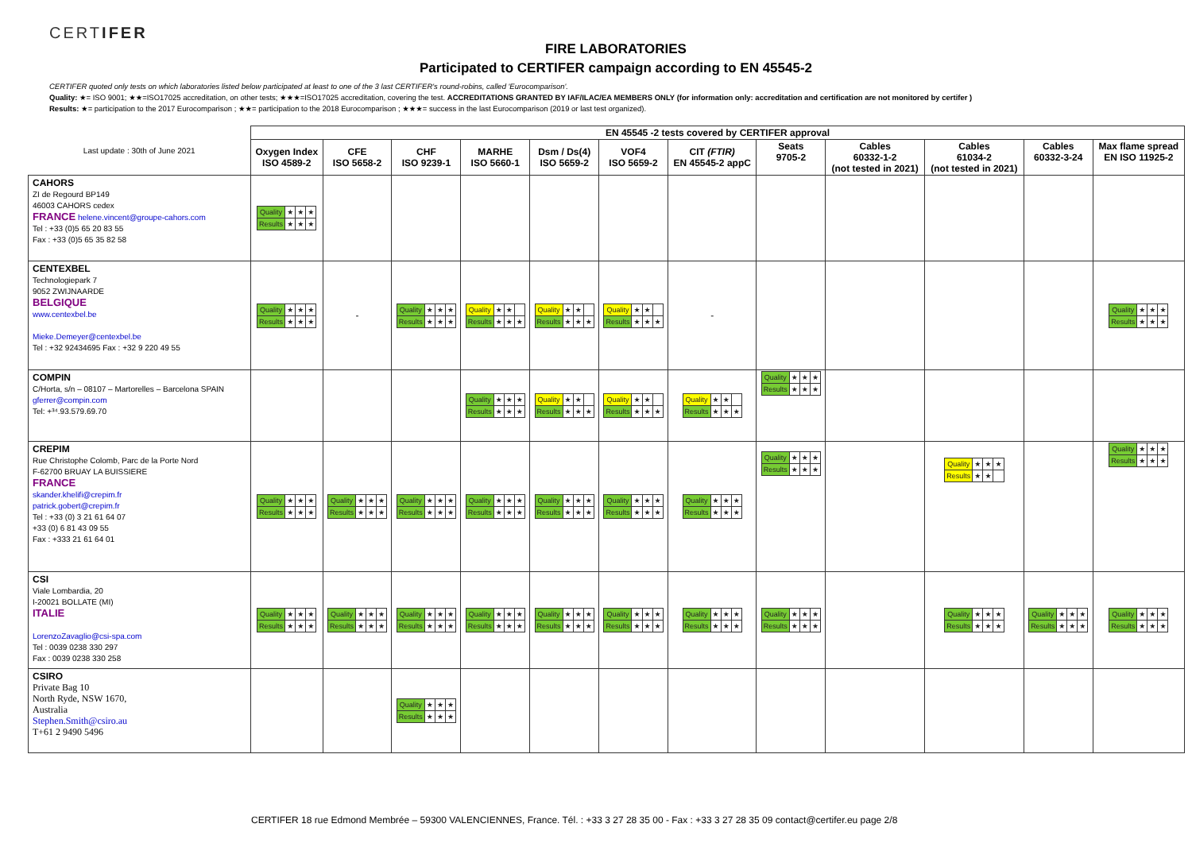CERTIFER
FIRE LABORATORIES
Participated to CERTIFER campaign according to EN 45545-2
CERTIFER quoted only tests on which laboratories listed below participated at least to one of the 3 last CERTIFER's round-robins, called 'Eurocomparison'.
Quality: ★= ISO 9001; ★★=ISO17025 accreditation, on other tests; ★★★=ISO17025 accreditation, covering the test. ACCREDITATIONS GRANTED BY IAF/ILAC/EA MEMBERS ONLY (for information only: accreditation and certification are not monitored by certifer )
Results: ★= participation to the 2017 Eurocomparison ; ★★= participation to the 2018 Eurocomparison ; ★★★= success in the last Eurocomparison (2019 or last test organized).
| Last update : 30th of June 2021 | EN 45545 -2 tests covered by CERTIFER approval | | | | | | | | | | | |
| | Oxygen Index ISO 4589-2 | CFE ISO 5658-2 | CHF ISO 9239-1 | MARHE ISO 5660-1 | Dsm / Ds(4) ISO 5659-2 | VOF4 ISO 5659-2 | CIT (FTIR) EN 45545-2 appC | Seats 9705-2 | Cables 60332-1-2 (not tested in 2021) | Cables 61034-2 (not tested in 2021) | Cables 60332-3-24 | Max flame spread EN ISO 11925-2 |
| CAHORS ZI de Regourd BP149 46003 CAHORS cedex FRANCE helene.vincent@groupe-cahors.com Tel : +33 (0)5 65 20 83 55 Fax : +33 (0)5 65 35 82 58 | / Quality / ★ / ★ / ★ / / Results / ★ / ★ / ★ / | | | | | | | | | | | |
| CENTEXBEL Technologiepark 7 9052 ZWIJNAARDE BELGIQUE www.centexbel.be Mieke.Demeyer@centexbel.be Tel : +32 92434695 Fax : +32 9 220 49 55 | / Quality / ★ / ★ / ★ / / Results / ★ / ★ / ★ / | - | / Quality / ★ / ★ / ★ / / Results / ★ / ★ / ★ / | / Quality / ★ / ★ / / / Results / ★ / ★ / ★ / | / Quality / ★ / ★ / / / Results / ★ / ★ / ★ / | / Quality / ★ / ★ / / / Results / ★ / ★ / ★ / | - | | | | | / Quality / ★ / ★ / ★ / / Results / ★ / ★ / ★ / |
| COMPIN C/Horta, s/n – 08107 – Martorelles – Barcelona SPAIN gferrer@compin.com Tel: +³⁴.93.579.69.70 | | | | / Quality / ★ / ★ / ★ / / Results / ★ / ★ / ★ / | / Quality / ★ / ★ / / / Results / ★ / ★ / ★ / | / Quality / ★ / ★ / / / Results / ★ / ★ / ★ / | / Quality / ★ / ★ / / / Results / ★ / ★ / ★ / | / Quality / ★ / ★ / ★ / / Results / ★ / ★ / ★ / | | | | |
| CREPIM Rue Christophe Colomb, Parc de la Porte Nord F-62700 BRUAY LA BUISSIERE FRANCE skander.khelifi@crepim.fr patrick.gobert@crepim.fr Tel : +33 (0) 3 21 61 64 07 +33 (0) 6 81 43 09 55 Fax : +333 21 61 64 01 | / Quality / ★ / ★ / ★ / / Results / ★ / ★ / ★ / | / Quality / ★ / ★ / ★ / / Results / ★ / ★ / ★ / | / Quality / ★ / ★ / ★ / / Results / ★ / ★ / ★ / | / Quality / ★ / ★ / ★ / / Results / ★ / ★ / ★ / | / Quality / ★ / ★ / ★ / / Results / ★ / ★ / ★ / | / Quality / ★ / ★ / ★ / / Results / ★ / ★ / ★ / | / Quality / ★ / ★ / ★ / / Results / ★ / ★ / ★ / | / Quality / ★ / ★ / ★ / / Results / ★ / ★ / ★ / | | / Quality / ★ / ★ / ★ / / Results / ★ / ★ / / | | / Quality / ★ / ★ / ★ / / Results / ★ / ★ / ★ / |
| CSI Viale Lombardia, 20 I-20021 BOLLATE (MI) ITALIE LorenzoZavaglio@csi-spa.com Tel : 0039 0238 330 297 Fax : 0039 0238 330 258 | / Quality / ★ / ★ / ★ / / Results / ★ / ★ / ★ / | / Quality / ★ / ★ / ★ / / Results / ★ / ★ / ★ / | / Quality / ★ / ★ / ★ / / Results / ★ / ★ / ★ / | / Quality / ★ / ★ / ★ / / Results / ★ / ★ / ★ / | / Quality / ★ / ★ / ★ / / Results / ★ / ★ / ★ / | / Quality / ★ / ★ / ★ / / Results / ★ / ★ / ★ / | / Quality / ★ / ★ / ★ / / Results / ★ / ★ / ★ / | / Quality / ★ / ★ / ★ / / Results / ★ / ★ / ★ / | | / Quality / ★ / ★ / ★ / / Results / ★ / ★ / ★ / | / Quality / ★ / ★ / ★ / / Results / ★ / ★ / ★ / | / Quality / ★ / ★ / ★ / / Results / ★ / ★ / ★ / |
| CSIRO Private Bag 10 North Ryde, NSW 1670, Australia Stephen.Smith@csiro.au T+61 2 9490 5496 | | | / Quality / ★ / ★ / ★ / / Results / ★ / ★ / ★ / | | | | | | | | | |
CERTIFER 18 rue Edmond Membrée – 59300 VALENCIENNES, France. Tél. : +33 3 27 28 35 00 - Fax : +33 3 27 28 35 09 contact@certifer.eu page 2/8